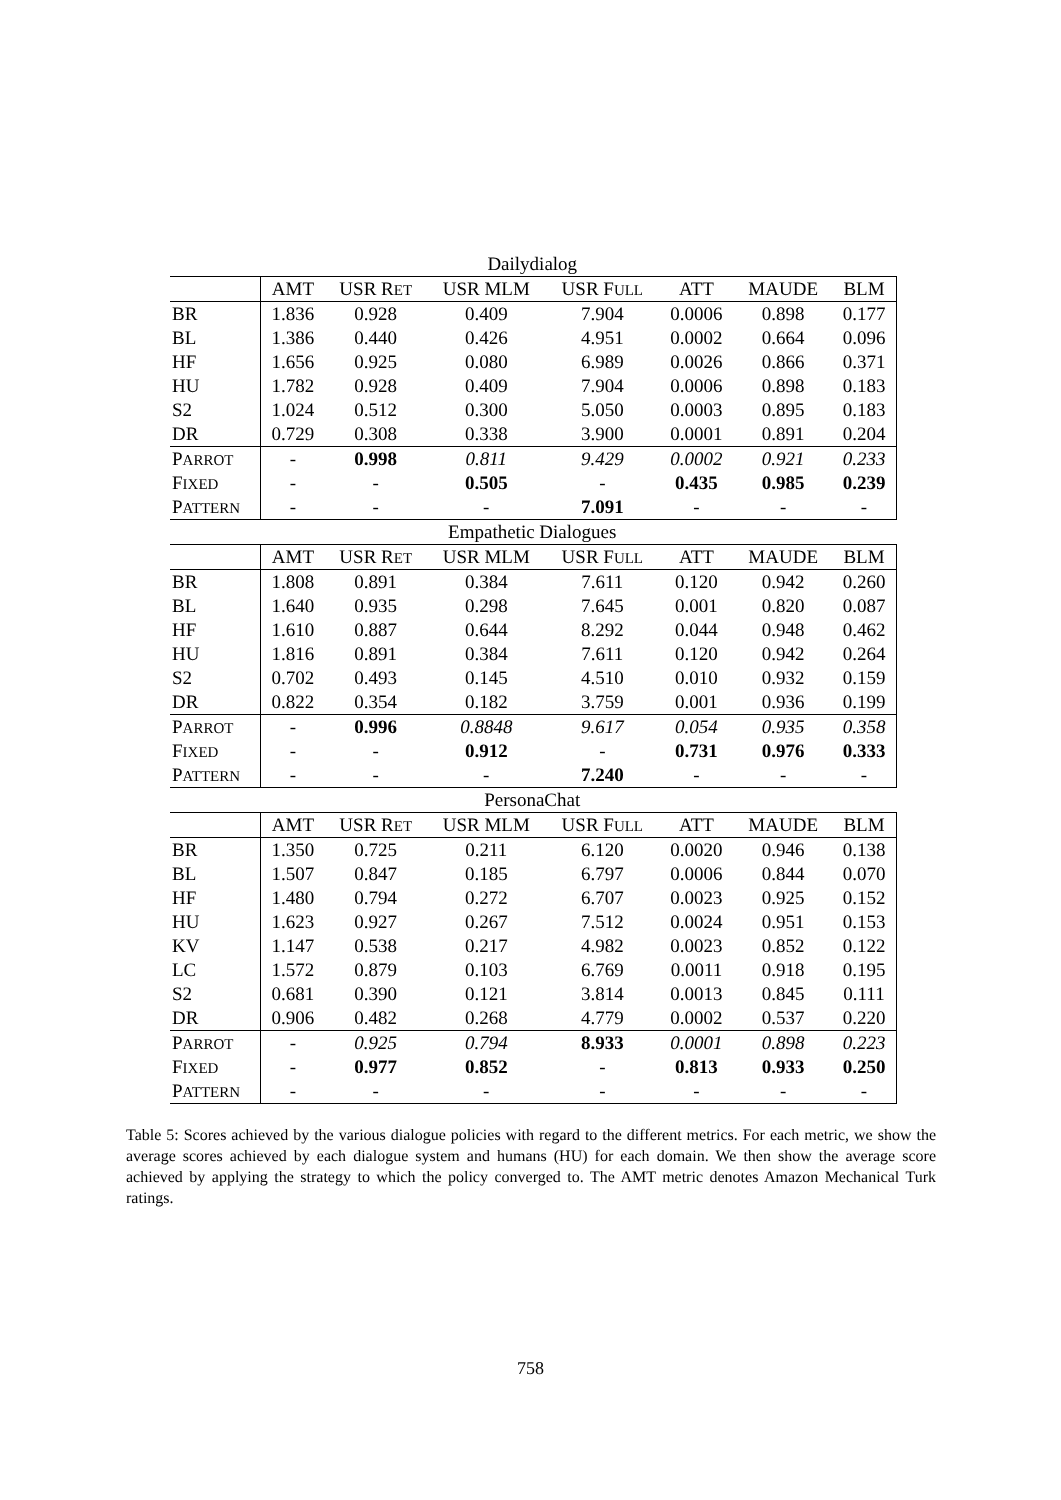| Dailydialog | | | | | | | |
| | AMT | USR R ET | USR MLM | USR F ULL | ATT | MAUDE | BLM |
| BR | 1.836 | 0.928 | 0.409 | 7.904 | 0.0006 | 0.898 | 0.177 |
| BL | 1.386 | 0.440 | 0.426 | 4.951 | 0.0002 | 0.664 | 0.096 |
| HF | 1.656 | 0.925 | 0.080 | 6.989 | 0.0026 | 0.866 | 0.371 |
| HU | 1.782 | 0.928 | 0.409 | 7.904 | 0.0006 | 0.898 | 0.183 |
| S2 | 1.024 | 0.512 | 0.300 | 5.050 | 0.0003 | 0.895 | 0.183 |
| DR | 0.729 | 0.308 | 0.338 | 3.900 | 0.0001 | 0.891 | 0.204 |
| P ARROT | - | 0.998 | 0.811 | 9.429 | 0.0002 | 0.921 | 0.233 |
| F IXED | - | - | 0.505 | - | 0.435 | 0.985 | 0.239 |
| P ATTERN | - | - | - | 7.091 | - | - | - |
| Empathetic Dialogues | | | | | | | |
| | AMT | USR R ET | USR MLM | USR F ULL | ATT | MAUDE | BLM |
| BR | 1.808 | 0.891 | 0.384 | 7.611 | 0.120 | 0.942 | 0.260 |
| BL | 1.640 | 0.935 | 0.298 | 7.645 | 0.001 | 0.820 | 0.087 |
| HF | 1.610 | 0.887 | 0.644 | 8.292 | 0.044 | 0.948 | 0.462 |
| HU | 1.816 | 0.891 | 0.384 | 7.611 | 0.120 | 0.942 | 0.264 |
| S2 | 0.702 | 0.493 | 0.145 | 4.510 | 0.010 | 0.932 | 0.159 |
| DR | 0.822 | 0.354 | 0.182 | 3.759 | 0.001 | 0.936 | 0.199 |
| P ARROT | - | 0.996 | 0.8848 | 9.617 | 0.054 | 0.935 | 0.358 |
| F IXED | - | - | 0.912 | - | 0.731 | 0.976 | 0.333 |
| P ATTERN | - | - | - | 7.240 | - | - | - |
| PersonaChat | | | | | | | |
| | AMT | USR R ET | USR MLM | USR F ULL | ATT | MAUDE | BLM |
| BR | 1.350 | 0.725 | 0.211 | 6.120 | 0.0020 | 0.946 | 0.138 |
| BL | 1.507 | 0.847 | 0.185 | 6.797 | 0.0006 | 0.844 | 0.070 |
| HF | 1.480 | 0.794 | 0.272 | 6.707 | 0.0023 | 0.925 | 0.152 |
| HU | 1.623 | 0.927 | 0.267 | 7.512 | 0.0024 | 0.951 | 0.153 |
| KV | 1.147 | 0.538 | 0.217 | 4.982 | 0.0023 | 0.852 | 0.122 |
| LC | 1.572 | 0.879 | 0.103 | 6.769 | 0.0011 | 0.918 | 0.195 |
| S2 | 0.681 | 0.390 | 0.121 | 3.814 | 0.0013 | 0.845 | 0.111 |
| DR | 0.906 | 0.482 | 0.268 | 4.779 | 0.0002 | 0.537 | 0.220 |
| P ARROT | - | 0.925 | 0.794 | 8.933 | 0.0001 | 0.898 | 0.223 |
| F IXED | - | 0.977 | 0.852 | - | 0.813 | 0.933 | 0.250 |
| P ATTERN | - | - | - | - | - | - | - |
Table 5: Scores achieved by the various dialogue policies with regard to the different metrics. For each metric, we show the average scores achieved by each dialogue system and humans (HU) for each domain. We then show the average score achieved by applying the strategy to which the policy converged to. The AMT metric denotes Amazon Mechanical Turk ratings.
758